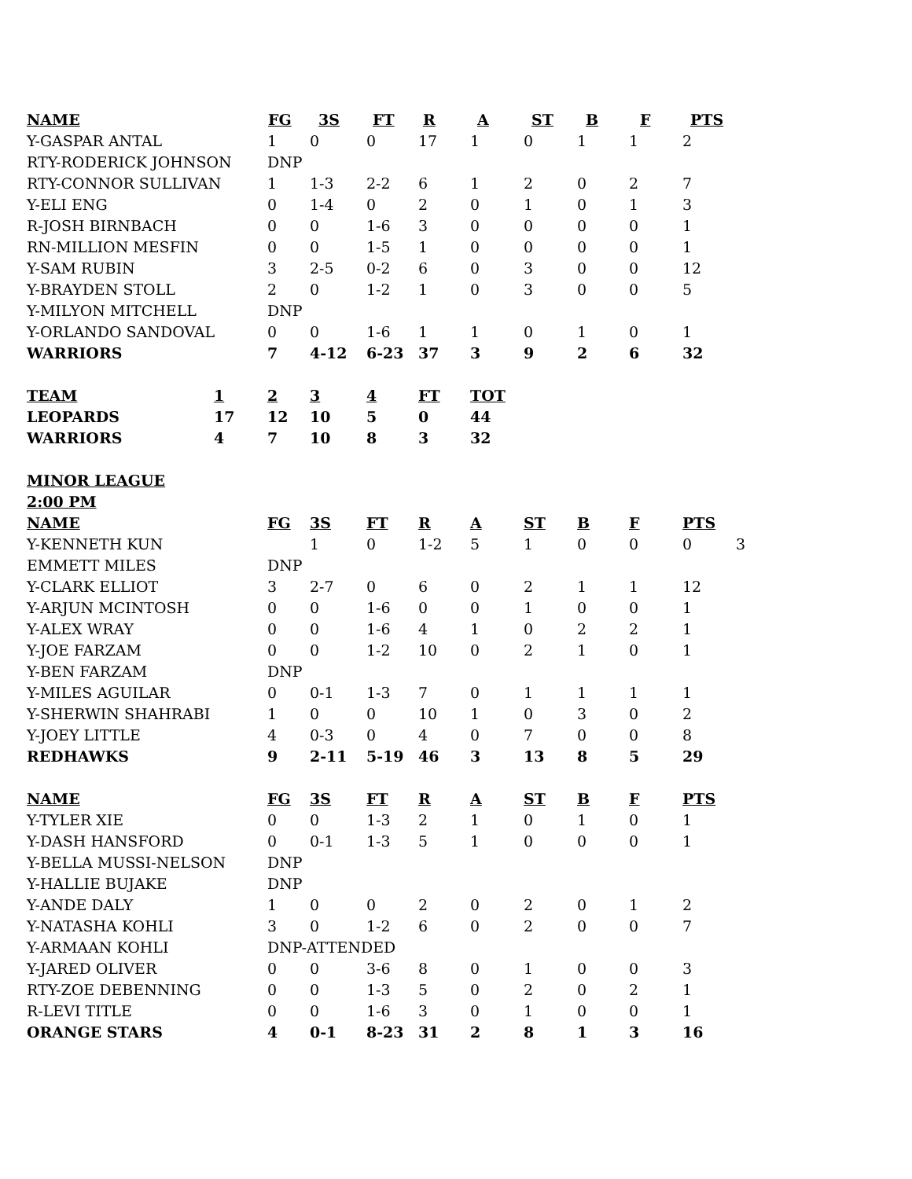| NAME | | FG | 3S | FT | R | A | ST | B | F | PTS |
| --- | --- | --- | --- | --- | --- | --- | --- | --- | --- | --- |
| Y-GASPAR ANTAL | 1 | 0 | 0 | 17 | 1 | 0 | 1 | 1 | 2 |
| RTY-RODERICK JOHNSON | DNP | | | | | | | | |
| RTY-CONNOR SULLIVAN | 1 | 1-3 | 2-2 | 6 | 1 | 2 | 0 | 2 | 7 |
| Y-ELI ENG | 0 | 1-4 | 0 | 2 | 0 | 1 | 0 | 1 | 3 |
| R-JOSH BIRNBACH | 0 | 0 | 1-6 | 3 | 0 | 0 | 0 | 0 | 1 |
| RN-MILLION MESFIN | 0 | 0 | 1-5 | 1 | 0 | 0 | 0 | 0 | 1 |
| Y-SAM RUBIN | 3 | 2-5 | 0-2 | 6 | 0 | 3 | 0 | 0 | 12 |
| Y-BRAYDEN STOLL | 2 | 0 | 1-2 | 1 | 0 | 3 | 0 | 0 | 5 |
| Y-MILYON MITCHELL | DNP | | | | | | | | |
| Y-ORLANDO SANDOVAL | 0 | 0 | 1-6 | 1 | 1 | 0 | 1 | 0 | 1 |
| WARRIORS | 7 | 4-12 | 6-23 | 37 | 3 | 9 | 2 | 6 | 32 |
| TEAM | 1 | 2 | 3 | 4 | FT | TOT |
| --- | --- | --- | --- | --- | --- | --- |
| LEOPARDS | 17 | 12 | 10 | 5 | 0 | 44 |
| WARRIORS | 4 | 7 | 10 | 8 | 3 | 32 |
| MINOR LEAGUE | | | | | | |
| 2:00 PM | | | | | | |
| NAME | FG | 3S | FT | R | A | ST | B | F | PTS | |
| --- | --- | --- | --- | --- | --- | --- | --- | --- | --- | --- |
| Y-KENNETH KUN | | 1 | 0 | 1-2 | 5 | 1 | 0 | 0 | 0 | 3 |
| EMMETT MILES | DNP | | | | | | | | | |
| Y-CLARK ELLIOT | 3 | 2-7 | 0 | 6 | 0 | 2 | 1 | 1 | 12 | |
| Y-ARJUN MCINTOSH | 0 | 0 | 1-6 | 0 | 0 | 1 | 0 | 0 | 1 | |
| Y-ALEX WRAY | 0 | 0 | 1-6 | 4 | 1 | 0 | 2 | 2 | 1 | |
| Y-JOE FARZAM | 0 | 0 | 1-2 | 10 | 0 | 2 | 1 | 0 | 1 | |
| Y-BEN FARZAM | DNP | | | | | | | | | |
| Y-MILES AGUILAR | 0 | 0-1 | 1-3 | 7 | 0 | 1 | 1 | 1 | 1 | |
| Y-SHERWIN SHAHRABI | 1 | 0 | 0 | 10 | 1 | 0 | 3 | 0 | 2 | |
| Y-JOEY LITTLE | 4 | 0-3 | 0 | 4 | 0 | 7 | 0 | 0 | 8 | |
| REDHAWKS | 9 | 2-11 | 5-19 | 46 | 3 | 13 | 8 | 5 | 29 | |
| NAME | FG | 3S | FT | R | A | ST | B | F | PTS | |
| Y-TYLER XIE | 0 | 0 | 1-3 | 2 | 1 | 0 | 1 | 0 | 1 | |
| Y-DASH HANSFORD | 0 | 0-1 | 1-3 | 5 | 1 | 0 | 0 | 0 | 1 | |
| Y-BELLA MUSSI-NELSON | DNP | | | | | | | | | |
| Y-HALLIE BUJAKE | DNP | | | | | | | | | |
| Y-ANDE DALY | 1 | 0 | 0 | 2 | 0 | 2 | 0 | 1 | 2 | |
| Y-NATASHA KOHLI | 3 | 0 | 1-2 | 6 | 0 | 2 | 0 | 0 | 7 | |
| Y-ARMAAN KOHLI | DNP-ATTENDED | | | | | | | | | |
| Y-JARED OLIVER | 0 | 0 | 3-6 | 8 | 0 | 1 | 0 | 0 | 3 | |
| RTY-ZOE DEBENNING | 0 | 0 | 1-3 | 5 | 0 | 2 | 0 | 2 | 1 | |
| R-LEVI TITLE | 0 | 0 | 1-6 | 3 | 0 | 1 | 0 | 0 | 1 | |
| ORANGE STARS | 4 | 0-1 | 8-23 | 31 | 2 | 8 | 1 | 3 | 16 | |